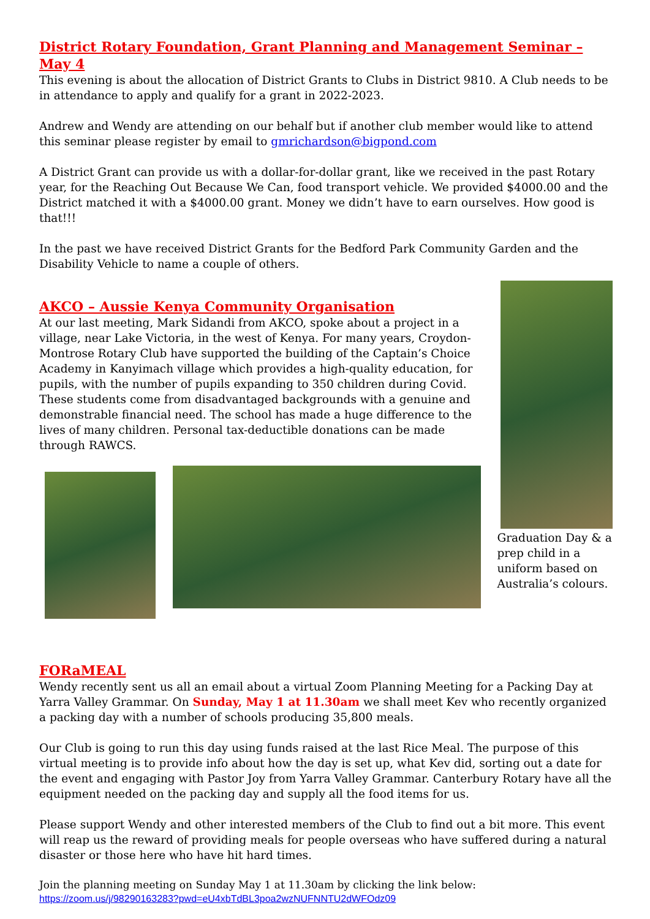District Rotary Foundation, Grant Planning and Management Seminar – May 4
This evening is about the allocation of District Grants to Clubs in District 9810. A Club needs to be in attendance to apply and qualify for a grant in 2022-2023.
Andrew and Wendy are attending on our behalf but if another club member would like to attend this seminar please register by email to gmrichardson@bigpond.com
A District Grant can provide us with a dollar-for-dollar grant, like we received in the past Rotary year, for the Reaching Out Because We Can, food transport vehicle. We provided $4000.00 and the District matched it with a $4000.00 grant. Money we didn’t have to earn ourselves. How good is that!!!
In the past we have received District Grants for the Bedford Park Community Garden and the Disability Vehicle to name a couple of others.
AKCO – Aussie Kenya Community Organisation
At our last meeting, Mark Sidandi from AKCO, spoke about a project in a village, near Lake Victoria, in the west of Kenya. For many years, Croydon-Montrose Rotary Club have supported the building of the Captain’s Choice Academy in Kanyimach village which provides a high-quality education, for pupils, with the number of pupils expanding to 350 children during Covid. These students come from disadvantaged backgrounds with a genuine and demonstrable financial need. The school has made a huge difference to the lives of many children. Personal tax-deductible donations can be made through RAWCS.
Graduation Day & a prep child in a uniform based on Australia’s colours.
FORaMEAL
Wendy recently sent us all an email about a virtual Zoom Planning Meeting for a Packing Day at Yarra Valley Grammar. On Sunday, May 1 at 11.30am we shall meet Kev who recently organized a packing day with a number of schools producing 35,800 meals.
Our Club is going to run this day using funds raised at the last Rice Meal. The purpose of this virtual meeting is to provide info about how the day is set up, what Kev did, sorting out a date for the event and engaging with Pastor Joy from Yarra Valley Grammar. Canterbury Rotary have all the equipment needed on the packing day and supply all the food items for us.
Please support Wendy and other interested members of the Club to find out a bit more. This event will reap us the reward of providing meals for people overseas who have suffered during a natural disaster or those here who have hit hard times.
Join the planning meeting on Sunday May 1 at 11.30am by clicking the link below:
https://zoom.us/j/98290163283?pwd=eU4xbTdBL3poa2wzNUFNNTU2dWFOdz09